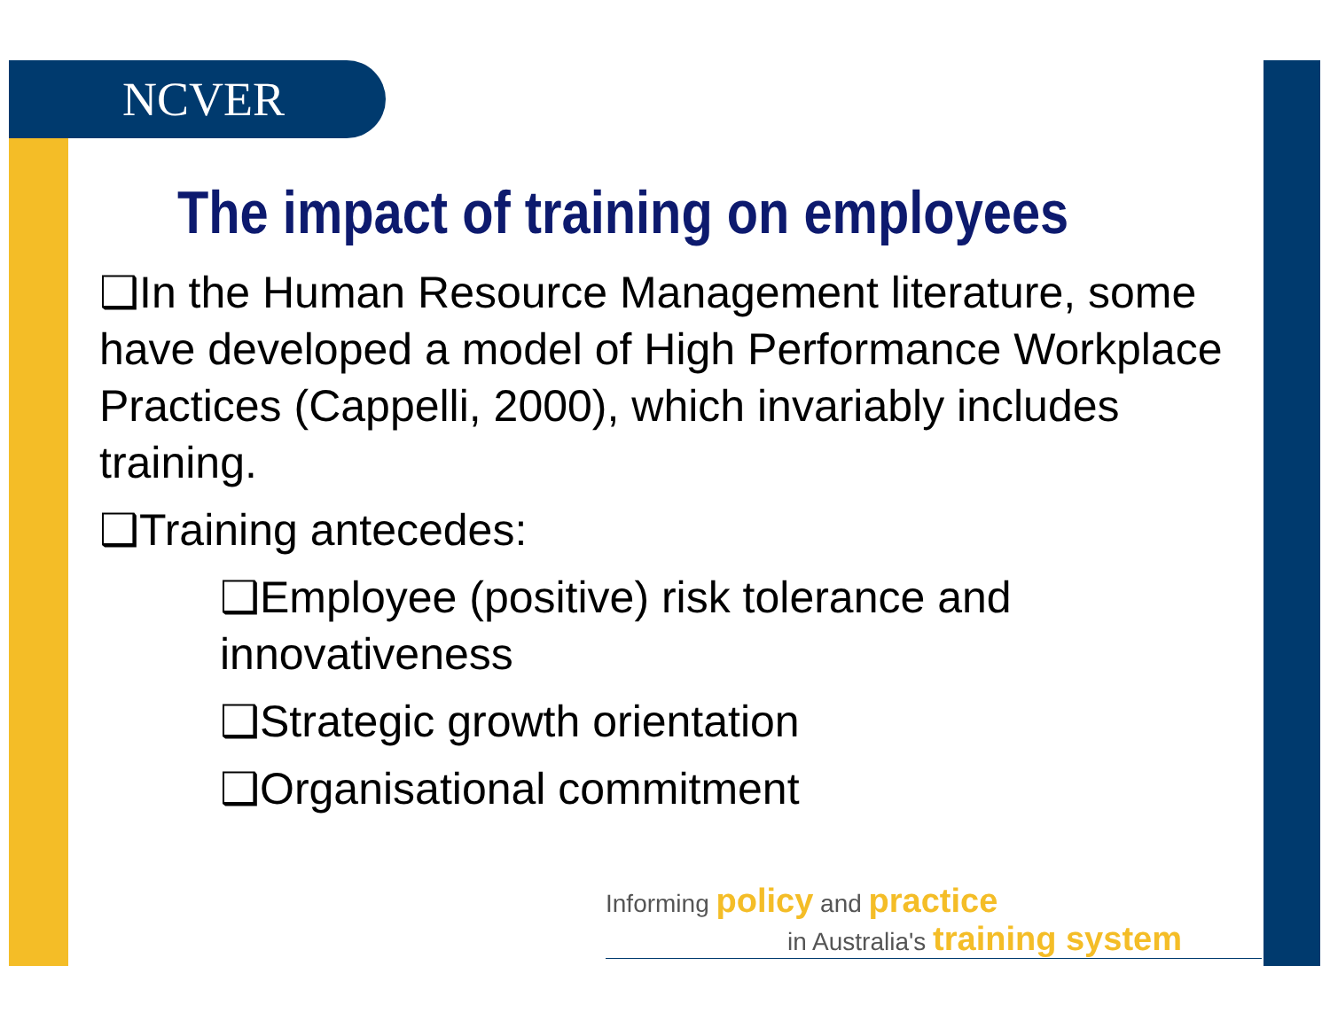NCVER
The impact of training on employees
❑In the Human Resource Management literature, some have developed a model of High Performance Workplace Practices (Cappelli, 2000), which invariably includes training.
❑Training antecedes:
❑Employee (positive) risk tolerance and innovativeness
❑Strategic growth orientation
❑Organisational commitment
Informing policy and practice
in Australia's training system